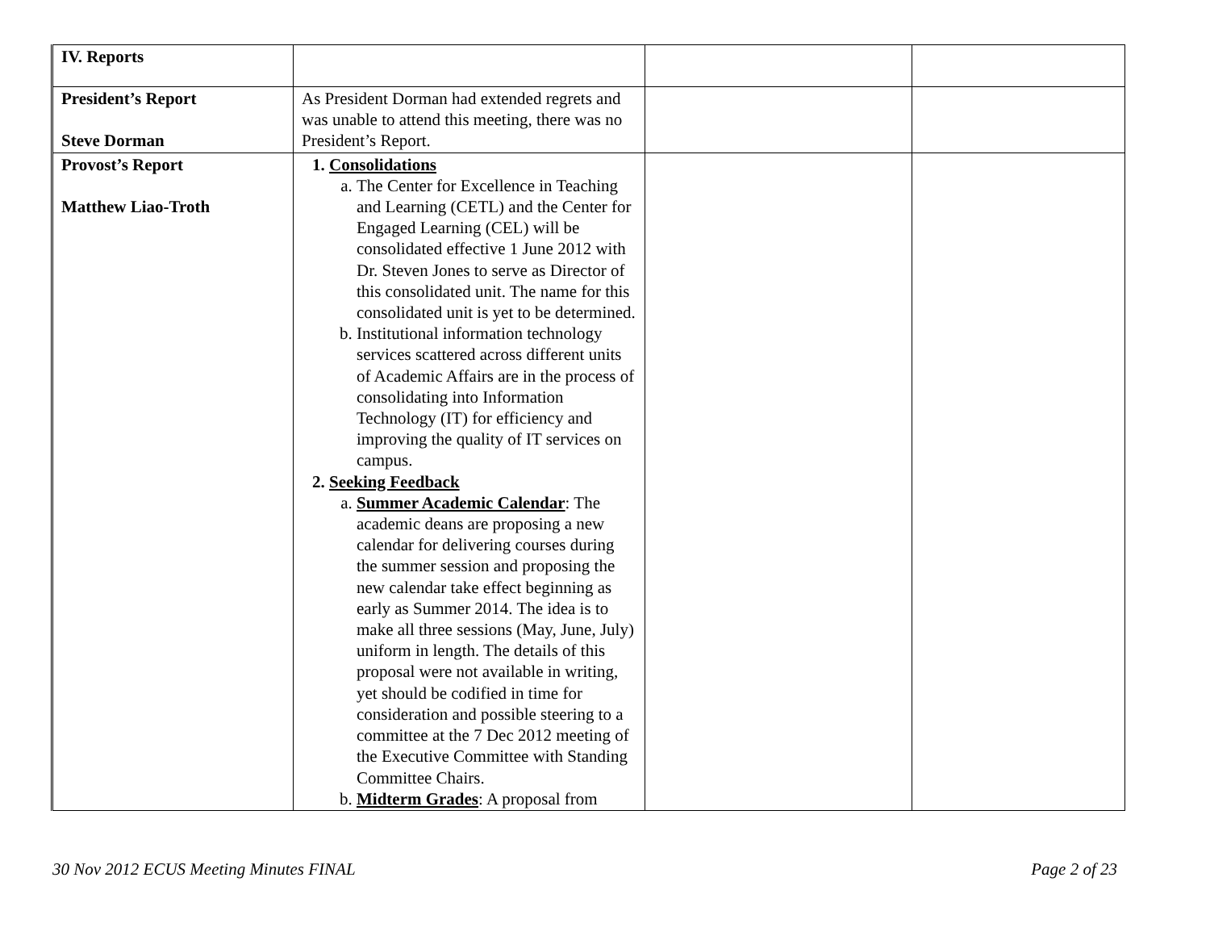| IV. Reports | | | |
| President’s Report Steve Dorman | As President Dorman had extended regrets and was unable to attend this meeting, there was no President’s Report. | | |
| Provost’s Report Matthew Liao-Troth | 1. Consolidations a. The Center for Excellence in Teaching and Learning (CETL) and the Center for Engaged Learning (CEL) will be consolidated effective 1 June 2012 with Dr. Steven Jones to serve as Director of this consolidated unit. The name for this consolidated unit is yet to be determined. b. Institutional information technology services scattered across different units of Academic Affairs are in the process of consolidating into Information Technology (IT) for efficiency and improving the quality of IT services on campus. 2. Seeking Feedback a. Summer Academic Calendar : The academic deans are proposing a new calendar for delivering courses during the summer session and proposing the new calendar take effect beginning as early as Summer 2014. The idea is to make all three sessions (May, June, July) uniform in length. The details of this proposal were not available in writing, yet should be codified in time for consideration and possible steering to a committee at the 7 Dec 2012 meeting of the Executive Committee with Standing Committee Chairs. b. Midterm Grades : A proposal from | | |
30 Nov 2012 ECUS Meeting Minutes FINAL Page 2 of 23